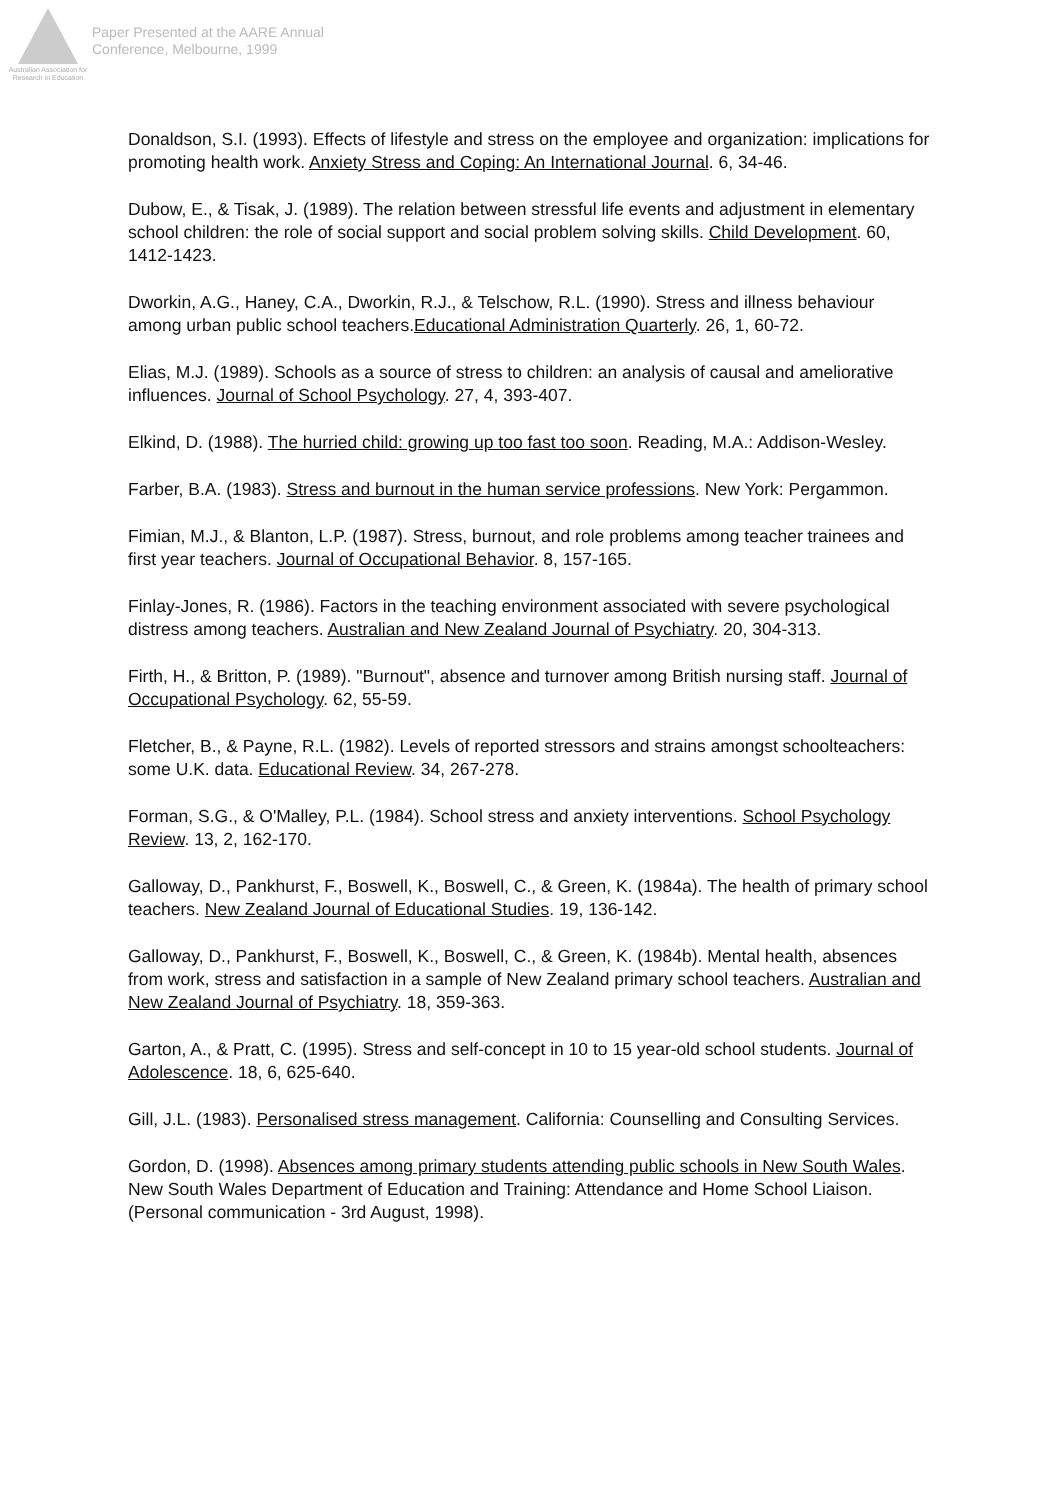Australian Association for Research in Education
Paper Presented at the AARE Annual
Conference, Melbourne, 1999
Donaldson, S.I. (1993). Effects of lifestyle and stress on the employee and organization: implications for promoting health work. Anxiety Stress and Coping: An International Journal. 6, 34-46.
Dubow, E., & Tisak, J. (1989). The relation between stressful life events and adjustment in elementary school children: the role of social support and social problem solving skills. Child Development. 60, 1412-1423.
Dworkin, A.G., Haney, C.A., Dworkin, R.J., & Telschow, R.L. (1990). Stress and illness behaviour among urban public school teachers.Educational Administration Quarterly. 26, 1, 60-72.
Elias, M.J. (1989). Schools as a source of stress to children: an analysis of causal and ameliorative influences. Journal of School Psychology. 27, 4, 393-407.
Elkind, D. (1988). The hurried child: growing up too fast too soon. Reading, M.A.: Addison-Wesley.
Farber, B.A. (1983). Stress and burnout in the human service professions. New York: Pergammon.
Fimian, M.J., & Blanton, L.P. (1987). Stress, burnout, and role problems among teacher trainees and first year teachers. Journal of Occupational Behavior. 8, 157-165.
Finlay-Jones, R. (1986). Factors in the teaching environment associated with severe psychological distress among teachers. Australian and New Zealand Journal of Psychiatry. 20, 304-313.
Firth, H., & Britton, P. (1989). "Burnout", absence and turnover among British nursing staff. Journal of Occupational Psychology. 62, 55-59.
Fletcher, B., & Payne, R.L. (1982). Levels of reported stressors and strains amongst schoolteachers: some U.K. data. Educational Review. 34, 267-278.
Forman, S.G., & O'Malley, P.L. (1984). School stress and anxiety interventions. School Psychology Review. 13, 2, 162-170.
Galloway, D., Pankhurst, F., Boswell, K., Boswell, C., & Green, K. (1984a). The health of primary school teachers. New Zealand Journal of Educational Studies. 19, 136-142.
Galloway, D., Pankhurst, F., Boswell, K., Boswell, C., & Green, K. (1984b). Mental health, absences from work, stress and satisfaction in a sample of New Zealand primary school teachers. Australian and New Zealand Journal of Psychiatry. 18, 359-363.
Garton, A., & Pratt, C. (1995). Stress and self-concept in 10 to 15 year-old school students. Journal of Adolescence. 18, 6, 625-640.
Gill, J.L. (1983). Personalised stress management. California: Counselling and Consulting Services.
Gordon, D. (1998). Absences among primary students attending public schools in New South Wales. New South Wales Department of Education and Training: Attendance and Home School Liaison. (Personal communication - 3rd August, 1998).